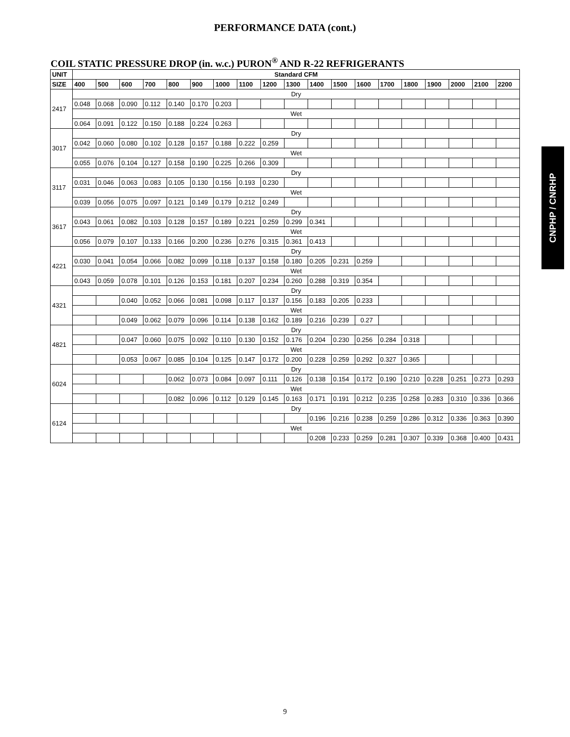PERFORMANCE DATA (cont.)
COIL STATIC PRESSURE DROP (in. w.c.) PURON<sup>®</sup> AND R-22 REFRIGERANTS
| UNIT | Standard CFM | | | | | | | | | | | | | | | | | | |
| --- | --- | --- | --- | --- | --- | --- | --- | --- | --- | --- | --- | --- | --- | --- | --- | --- | --- | --- | --- |
| SIZE | 400 | 500 | 600 | 700 | 800 | 900 | 1000 | 1100 | 1200 | 1300 | 1400 | 1500 | 1600 | 1700 | 1800 | 1900 | 2000 | 2100 | 2200 |
| 2417 | Dry | | | | | | | | | | | | | | | | | | |
| | 0.048 | 0.068 | 0.090 | 0.112 | 0.140 | 0.170 | 0.203 | | | | | | | | | | | | |
| | Wet | | | | | | | | | | | | | | | | | | |
| | 0.064 | 0.091 | 0.122 | 0.150 | 0.188 | 0.224 | 0.263 | | | | | | | | | | | | |
| 3017 | Dry | | | | | | | | | | | | | | | | | | |
| | 0.042 | 0.060 | 0.080 | 0.102 | 0.128 | 0.157 | 0.188 | 0.222 | 0.259 | | | | | | | | | | |
| | Wet | | | | | | | | | | | | | | | | | | |
| | 0.055 | 0.076 | 0.104 | 0.127 | 0.158 | 0.190 | 0.225 | 0.266 | 0.309 | | | | | | | | | | |
| 3117 | Dry | | | | | | | | | | | | | | | | | | |
| | 0.031 | 0.046 | 0.063 | 0.083 | 0.105 | 0.130 | 0.156 | 0.193 | 0.230 | | | | | | | | | | |
| | Wet | | | | | | | | | | | | | | | | | | |
| | 0.039 | 0.056 | 0.075 | 0.097 | 0.121 | 0.149 | 0.179 | 0.212 | 0.249 | | | | | | | | | | |
| 3617 | Dry | | | | | | | | | | | | | | | | | | |
| | 0.043 | 0.061 | 0.082 | 0.103 | 0.128 | 0.157 | 0.189 | 0.221 | 0.259 | 0.299 | 0.341 | | | | | | | | |
| | Wet | | | | | | | | | | | | | | | | | | |
| | 0.056 | 0.079 | 0.107 | 0.133 | 0.166 | 0.200 | 0.236 | 0.276 | 0.315 | 0.361 | 0.413 | | | | | | | | |
| 4221 | Dry | | | | | | | | | | | | | | | | | | |
| | 0.030 | 0.041 | 0.054 | 0.066 | 0.082 | 0.099 | 0.118 | 0.137 | 0.158 | 0.180 | 0.205 | 0.231 | 0.259 | | | | | | |
| | Wet | | | | | | | | | | | | | | | | | | |
| | 0.043 | 0.059 | 0.078 | 0.101 | 0.126 | 0.153 | 0.181 | 0.207 | 0.234 | 0.260 | 0.288 | 0.319 | 0.354 | | | | | | |
| 4321 | Dry | | | | | | | | | | | | | | | | | | |
| | | | 0.040 | 0.052 | 0.066 | 0.081 | 0.098 | 0.117 | 0.137 | 0.156 | 0.183 | 0.205 | 0.233 | | | | | | |
| | Wet | | | | | | | | | | | | | | | | | | |
| | | | 0.049 | 0.062 | 0.079 | 0.096 | 0.114 | 0.138 | 0.162 | 0.189 | 0.216 | 0.239 | 0.27 | | | | | | |
| 4821 | Dry | | | | | | | | | | | | | | | | | | |
| | | | 0.047 | 0.060 | 0.075 | 0.092 | 0.110 | 0.130 | 0.152 | 0.176 | 0.204 | 0.230 | 0.256 | 0.284 | 0.318 | | | | |
| | Wet | | | | | | | | | | | | | | | | | | |
| | | | 0.053 | 0.067 | 0.085 | 0.104 | 0.125 | 0.147 | 0.172 | 0.200 | 0.228 | 0.259 | 0.292 | 0.327 | 0.365 | | | | |
| 6024 | Dry | | | | | | | | | | | | | | | | | | |
| | | | | | 0.062 | 0.073 | 0.084 | 0.097 | 0.111 | 0.126 | 0.138 | 0.154 | 0.172 | 0.190 | 0.210 | 0.228 | 0.251 | 0.273 | 0.293 |
| | Wet | | | | | | | | | | | | | | | | | | |
| | | | | | 0.082 | 0.096 | 0.112 | 0.129 | 0.145 | 0.163 | 0.171 | 0.191 | 0.212 | 0.235 | 0.258 | 0.283 | 0.310 | 0.336 | 0.366 |
| 6124 | Dry | | | | | | | | | | | | | | | | | | |
| | | | | | | | | | | | 0.196 | 0.216 | 0.238 | 0.259 | 0.286 | 0.312 | 0.336 | 0.363 | 0.390 |
| | Wet | | | | | | | | | | | | | | | | | | |
| | | | | | | | | | | | 0.208 | 0.233 | 0.259 | 0.281 | 0.307 | 0.339 | 0.368 | 0.400 | 0.431 |
CNPHP / CNRHP
9